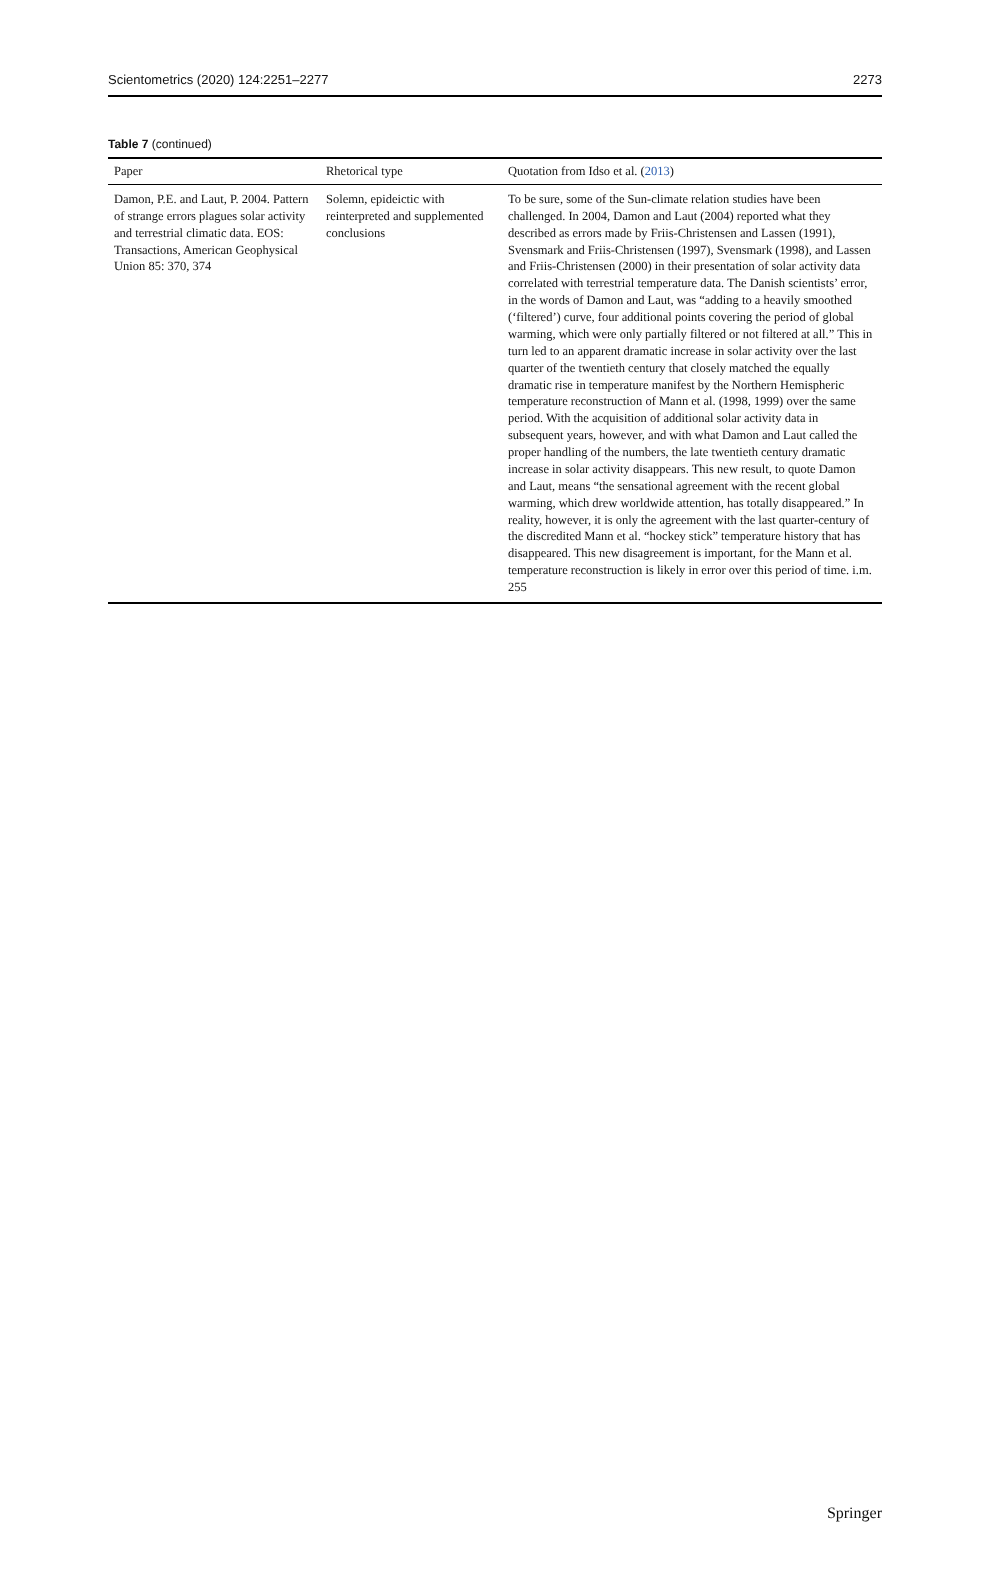Scientometrics (2020) 124:2251–2277 2273
Table 7 (continued)
| Paper | Rhetorical type | Quotation from Idso et al. ( 2013 ) |
| --- | --- | --- |
| Damon, P.E. and Laut, P. 2004. Pattern of strange errors plagues solar activity and terrestrial climatic data. EOS: Transactions, American Geophysical Union 85: 370, 374 | Solemn, epideictic with reinterpreted and supplemented conclusions | To be sure, some of the Sun-climate relation studies have been challenged. In 2004, Damon and Laut (2004) reported what they described as errors made by Friis-Christensen and Lassen (1991), Svensmark and Friis-Christensen (1997), Svensmark (1998), and Lassen and Friis-Christensen (2000) in their presentation of solar activity data correlated with terrestrial temperature data. The Danish scientists’ error, in the words of Damon and Laut, was “adding to a heavily smoothed (‘filtered’) curve, four additional points covering the period of global warming, which were only partially filtered or not filtered at all.” This in turn led to an apparent dramatic increase in solar activity over the last quarter of the twentieth century that closely matched the equally dramatic rise in temperature manifest by the Northern Hemispheric temperature reconstruction of Mann et al. (1998, 1999) over the same period. With the acquisition of additional solar activity data in subsequent years, however, and with what Damon and Laut called the proper handling of the numbers, the late twentieth century dramatic increase in solar activity disappears. This new result, to quote Damon and Laut, means “the sensational agreement with the recent global warming, which drew worldwide attention, has totally disappeared.” In reality, however, it is only the agreement with the last quarter-century of the discredited Mann et al. “hockey stick” temperature history that has disappeared. This new disagreement is important, for the Mann et al. temperature reconstruction is likely in error over this period of time. i.m. 255 |
Springer